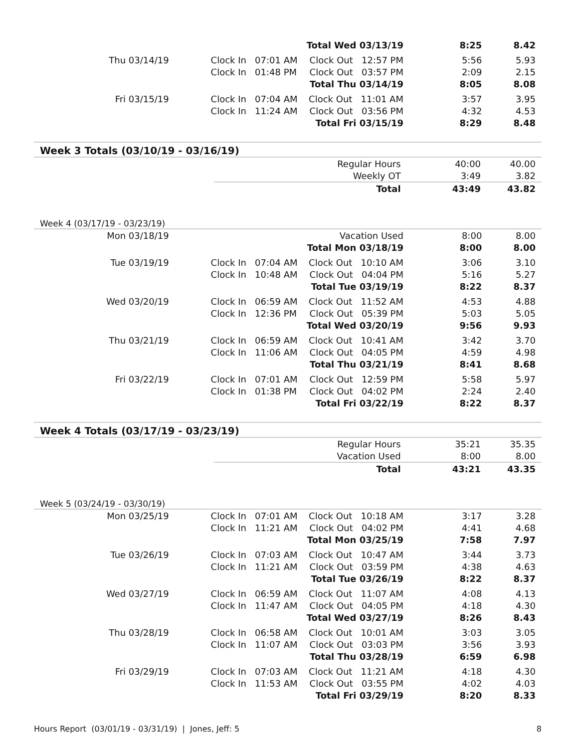| | | | Total Wed 03/13/19 | 8:25 | 8.42 |
| Thu 03/14/19 | | Clock In 07:01 AM | Clock Out 12:57 PM | 5:56 | 5.93 |
| | | Clock In 01:48 PM | Clock Out 03:57 PM | 2:09 | 2.15 |
| | | | Total Thu 03/14/19 | 8:05 | 8.08 |
| Fri 03/15/19 | | Clock In 07:04 AM | Clock Out 11:01 AM | 3:57 | 3.95 |
| | | Clock In 11:24 AM | Clock Out 03:56 PM | 4:32 | 4.53 |
| | | | Total Fri 03/15/19 | 8:29 | 8.48 |
Week 3 Totals (03/10/19 - 03/16/19)
| | | | Regular Hours | 40:00 | 40.00 |
| | | | Weekly OT | 3:49 | 3.82 |
| | | | Total | 43:49 | 43.82 |
Week 4 (03/17/19 - 03/23/19)
| Mon 03/18/19 | | | Vacation Used | 8:00 | 8.00 |
| | | | Total Mon 03/18/19 | 8:00 | 8.00 |
| Tue 03/19/19 | | Clock In 07:04 AM | Clock Out 10:10 AM | 3:06 | 3.10 |
| | | Clock In 10:48 AM | Clock Out 04:04 PM | 5:16 | 5.27 |
| | | | Total Tue 03/19/19 | 8:22 | 8.37 |
| Wed 03/20/19 | | Clock In 06:59 AM | Clock Out 11:52 AM | 4:53 | 4.88 |
| | | Clock In 12:36 PM | Clock Out 05:39 PM | 5:03 | 5.05 |
| | | | Total Wed 03/20/19 | 9:56 | 9.93 |
| Thu 03/21/19 | | Clock In 06:59 AM | Clock Out 10:41 AM | 3:42 | 3.70 |
| | | Clock In 11:06 AM | Clock Out 04:05 PM | 4:59 | 4.98 |
| | | | Total Thu 03/21/19 | 8:41 | 8.68 |
| Fri 03/22/19 | | Clock In 07:01 AM | Clock Out 12:59 PM | 5:58 | 5.97 |
| | | Clock In 01:38 PM | Clock Out 04:02 PM | 2:24 | 2.40 |
| | | | Total Fri 03/22/19 | 8:22 | 8.37 |
Week 4 Totals (03/17/19 - 03/23/19)
| | | | Regular Hours | 35:21 | 35.35 |
| | | | Vacation Used | 8:00 | 8.00 |
| | | | Total | 43:21 | 43.35 |
Week 5 (03/24/19 - 03/30/19)
| Mon 03/25/19 | | Clock In 07:01 AM | Clock Out 10:18 AM | 3:17 | 3.28 |
| | | Clock In 11:21 AM | Clock Out 04:02 PM | 4:41 | 4.68 |
| | | | Total Mon 03/25/19 | 7:58 | 7.97 |
| Tue 03/26/19 | | Clock In 07:03 AM | Clock Out 10:47 AM | 3:44 | 3.73 |
| | | Clock In 11:21 AM | Clock Out 03:59 PM | 4:38 | 4.63 |
| | | | Total Tue 03/26/19 | 8:22 | 8.37 |
| Wed 03/27/19 | | Clock In 06:59 AM | Clock Out 11:07 AM | 4:08 | 4.13 |
| | | Clock In 11:47 AM | Clock Out 04:05 PM | 4:18 | 4.30 |
| | | | Total Wed 03/27/19 | 8:26 | 8.43 |
| Thu 03/28/19 | | Clock In 06:58 AM | Clock Out 10:01 AM | 3:03 | 3.05 |
| | | Clock In 11:07 AM | Clock Out 03:03 PM | 3:56 | 3.93 |
| | | | Total Thu 03/28/19 | 6:59 | 6.98 |
| Fri 03/29/19 | | Clock In 07:03 AM | Clock Out 11:21 AM | 4:18 | 4.30 |
| | | Clock In 11:53 AM | Clock Out 03:55 PM | 4:02 | 4.03 |
| | | | Total Fri 03/29/19 | 8:20 | 8.33 |
Hours Report (03/01/19 - 03/31/19) | Jones, Jeff: 5 8